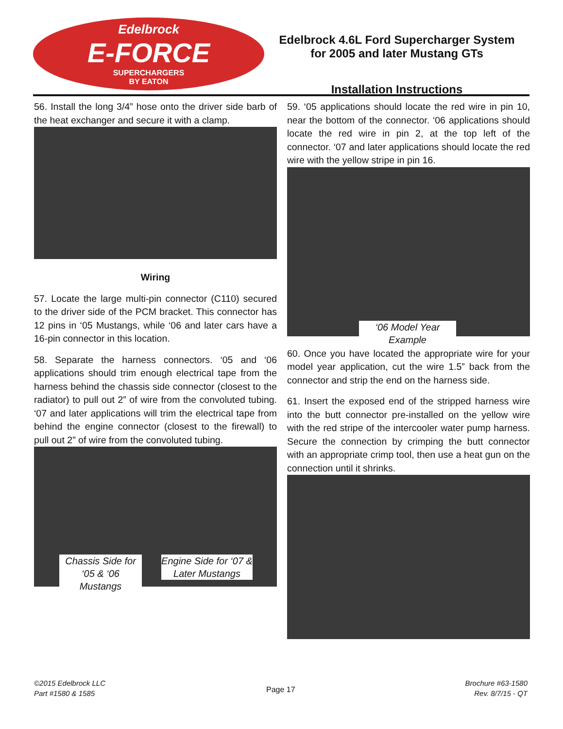Edelbrock
E-FORCE
SUPERCHARGERS
BY EATON
Edelbrock 4.6L Ford Supercharger System
for 2005 and later Mustang GTs
Installation Instructions
56. Install the long 3/4” hose onto the driver side barb of the heat exchanger and secure it with a clamp.
Wiring
57. Locate the large multi-pin connector (C110) secured to the driver side of the PCM bracket. This connector has 12 pins in ‘05 Mustangs, while ‘06 and later cars have a 16-pin connector in this location.
58. Separate the harness connectors. ‘05 and ‘06 applications should trim enough electrical tape from the harness behind the chassis side connector (closest to the radiator) to pull out 2” of wire from the convoluted tubing. ‘07 and later applications will trim the electrical tape from behind the engine connector (closest to the firewall) to pull out 2” of wire from the convoluted tubing.
Chassis Side for ‘05 & ‘06 Mustangs
Engine Side for ‘07 & Later Mustangs
59. ‘05 applications should locate the red wire in pin 10, near the bottom of the connector. ‘06 applications should locate the red wire in pin 2, at the top left of the connector. ‘07 and later applications should locate the red wire with the yellow stripe in pin 16.
‘06 Model Year Example
60. Once you have located the appropriate wire for your model year application, cut the wire 1.5” back from the connector and strip the end on the harness side.
61. Insert the exposed end of the stripped harness wire into the butt connector pre-installed on the yellow wire with the red stripe of the intercooler water pump harness. Secure the connection by crimping the butt connector with an appropriate crimp tool, then use a heat gun on the connection until it shrinks.
©2015 Edelbrock LLC
Part #1580 & 1585
Page 17
Brochure #63-1580
Rev. 8/7/15 - QT